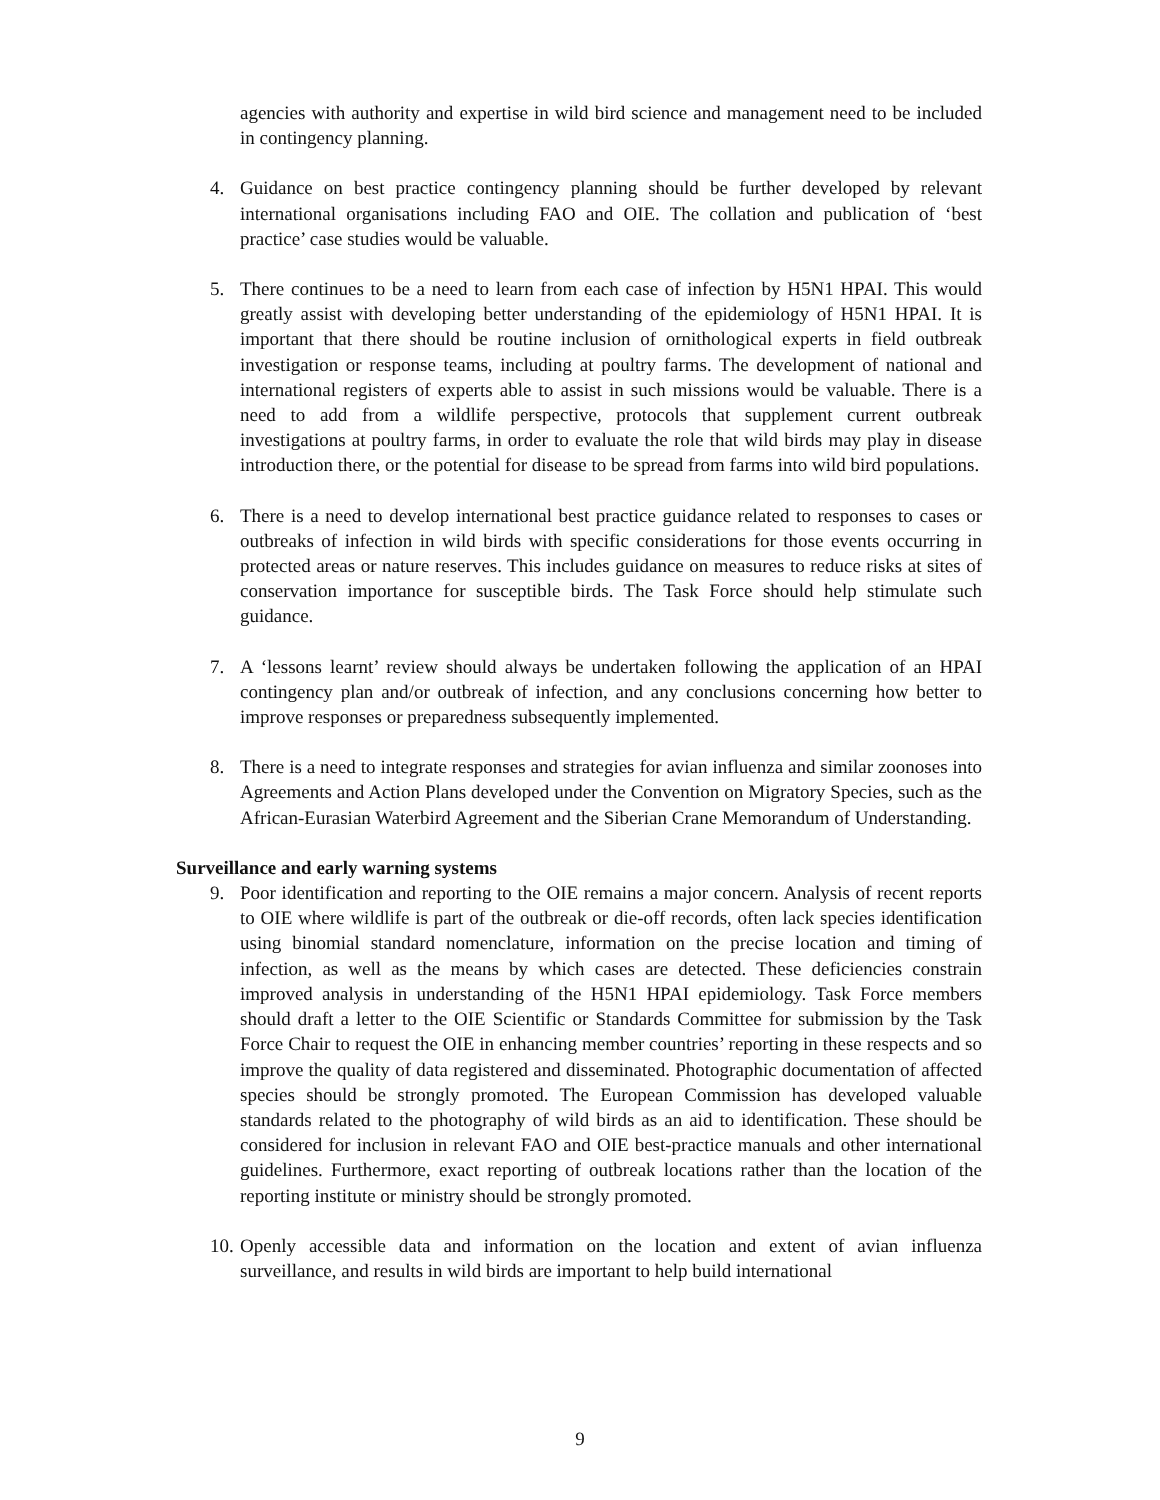agencies with authority and expertise in wild bird science and management need to be included in contingency planning.
4. Guidance on best practice contingency planning should be further developed by relevant international organisations including FAO and OIE. The collation and publication of ‘best practice’ case studies would be valuable.
5. There continues to be a need to learn from each case of infection by H5N1 HPAI. This would greatly assist with developing better understanding of the epidemiology of H5N1 HPAI. It is important that there should be routine inclusion of ornithological experts in field outbreak investigation or response teams, including at poultry farms. The development of national and international registers of experts able to assist in such missions would be valuable. There is a need to add from a wildlife perspective, protocols that supplement current outbreak investigations at poultry farms, in order to evaluate the role that wild birds may play in disease introduction there, or the potential for disease to be spread from farms into wild bird populations.
6. There is a need to develop international best practice guidance related to responses to cases or outbreaks of infection in wild birds with specific considerations for those events occurring in protected areas or nature reserves. This includes guidance on measures to reduce risks at sites of conservation importance for susceptible birds. The Task Force should help stimulate such guidance.
7. A ‘lessons learnt’ review should always be undertaken following the application of an HPAI contingency plan and/or outbreak of infection, and any conclusions concerning how better to improve responses or preparedness subsequently implemented.
8. There is a need to integrate responses and strategies for avian influenza and similar zoonoses into Agreements and Action Plans developed under the Convention on Migratory Species, such as the African-Eurasian Waterbird Agreement and the Siberian Crane Memorandum of Understanding.
Surveillance and early warning systems
9. Poor identification and reporting to the OIE remains a major concern. Analysis of recent reports to OIE where wildlife is part of the outbreak or die-off records, often lack species identification using binomial standard nomenclature, information on the precise location and timing of infection, as well as the means by which cases are detected. These deficiencies constrain improved analysis in understanding of the H5N1 HPAI epidemiology. Task Force members should draft a letter to the OIE Scientific or Standards Committee for submission by the Task Force Chair to request the OIE in enhancing member countries’ reporting in these respects and so improve the quality of data registered and disseminated. Photographic documentation of affected species should be strongly promoted. The European Commission has developed valuable standards related to the photography of wild birds as an aid to identification. These should be considered for inclusion in relevant FAO and OIE best-practice manuals and other international guidelines. Furthermore, exact reporting of outbreak locations rather than the location of the reporting institute or ministry should be strongly promoted.
10. Openly accessible data and information on the location and extent of avian influenza surveillance, and results in wild birds are important to help build international
9